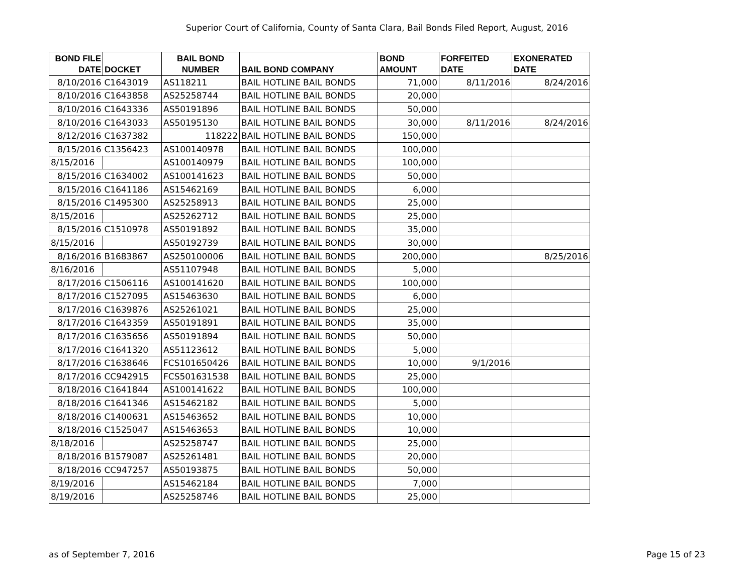Superior Court of California, County of Santa Clara, Bail Bonds Filed Report, August, 2016
| BOND FILE DATE | DOCKET | BAIL BOND NUMBER | BAIL BOND COMPANY | BOND AMOUNT | FORFEITED DATE | EXONERATED DATE |
| --- | --- | --- | --- | --- | --- | --- |
| 8/10/2016 | C1643019 | AS118211 | BAIL HOTLINE BAIL BONDS | 71,000 | 8/11/2016 | 8/24/2016 |
| 8/10/2016 | C1643858 | AS25258744 | BAIL HOTLINE BAIL BONDS | 20,000 | | |
| 8/10/2016 | C1643336 | AS50191896 | BAIL HOTLINE BAIL BONDS | 50,000 | | |
| 8/10/2016 | C1643033 | AS50195130 | BAIL HOTLINE BAIL BONDS | 30,000 | 8/11/2016 | 8/24/2016 |
| 8/12/2016 | C1637382 | 118222 | BAIL HOTLINE BAIL BONDS | 150,000 | | |
| 8/15/2016 | C1356423 | AS100140978 | BAIL HOTLINE BAIL BONDS | 100,000 | | |
| 8/15/2016 | | AS100140979 | BAIL HOTLINE BAIL BONDS | 100,000 | | |
| 8/15/2016 | C1634002 | AS100141623 | BAIL HOTLINE BAIL BONDS | 50,000 | | |
| 8/15/2016 | C1641186 | AS15462169 | BAIL HOTLINE BAIL BONDS | 6,000 | | |
| 8/15/2016 | C1495300 | AS25258913 | BAIL HOTLINE BAIL BONDS | 25,000 | | |
| 8/15/2016 | | AS25262712 | BAIL HOTLINE BAIL BONDS | 25,000 | | |
| 8/15/2016 | C1510978 | AS50191892 | BAIL HOTLINE BAIL BONDS | 35,000 | | |
| 8/15/2016 | | AS50192739 | BAIL HOTLINE BAIL BONDS | 30,000 | | |
| 8/16/2016 | B1683867 | AS250100006 | BAIL HOTLINE BAIL BONDS | 200,000 | | 8/25/2016 |
| 8/16/2016 | | AS51107948 | BAIL HOTLINE BAIL BONDS | 5,000 | | |
| 8/17/2016 | C1506116 | AS100141620 | BAIL HOTLINE BAIL BONDS | 100,000 | | |
| 8/17/2016 | C1527095 | AS15463630 | BAIL HOTLINE BAIL BONDS | 6,000 | | |
| 8/17/2016 | C1639876 | AS25261021 | BAIL HOTLINE BAIL BONDS | 25,000 | | |
| 8/17/2016 | C1643359 | AS50191891 | BAIL HOTLINE BAIL BONDS | 35,000 | | |
| 8/17/2016 | C1635656 | AS50191894 | BAIL HOTLINE BAIL BONDS | 50,000 | | |
| 8/17/2016 | C1641320 | AS51123612 | BAIL HOTLINE BAIL BONDS | 5,000 | | |
| 8/17/2016 | C1638646 | FCS101650426 | BAIL HOTLINE BAIL BONDS | 10,000 | 9/1/2016 | |
| 8/17/2016 | CC942915 | FCS501631538 | BAIL HOTLINE BAIL BONDS | 25,000 | | |
| 8/18/2016 | C1641844 | AS100141622 | BAIL HOTLINE BAIL BONDS | 100,000 | | |
| 8/18/2016 | C1641346 | AS15462182 | BAIL HOTLINE BAIL BONDS | 5,000 | | |
| 8/18/2016 | C1400631 | AS15463652 | BAIL HOTLINE BAIL BONDS | 10,000 | | |
| 8/18/2016 | C1525047 | AS15463653 | BAIL HOTLINE BAIL BONDS | 10,000 | | |
| 8/18/2016 | | AS25258747 | BAIL HOTLINE BAIL BONDS | 25,000 | | |
| 8/18/2016 | B1579087 | AS25261481 | BAIL HOTLINE BAIL BONDS | 20,000 | | |
| 8/18/2016 | CC947257 | AS50193875 | BAIL HOTLINE BAIL BONDS | 50,000 | | |
| 8/19/2016 | | AS15462184 | BAIL HOTLINE BAIL BONDS | 7,000 | | |
| 8/19/2016 | | AS25258746 | BAIL HOTLINE BAIL BONDS | 25,000 | | |
as of September 7, 2016 Page 15 of 23